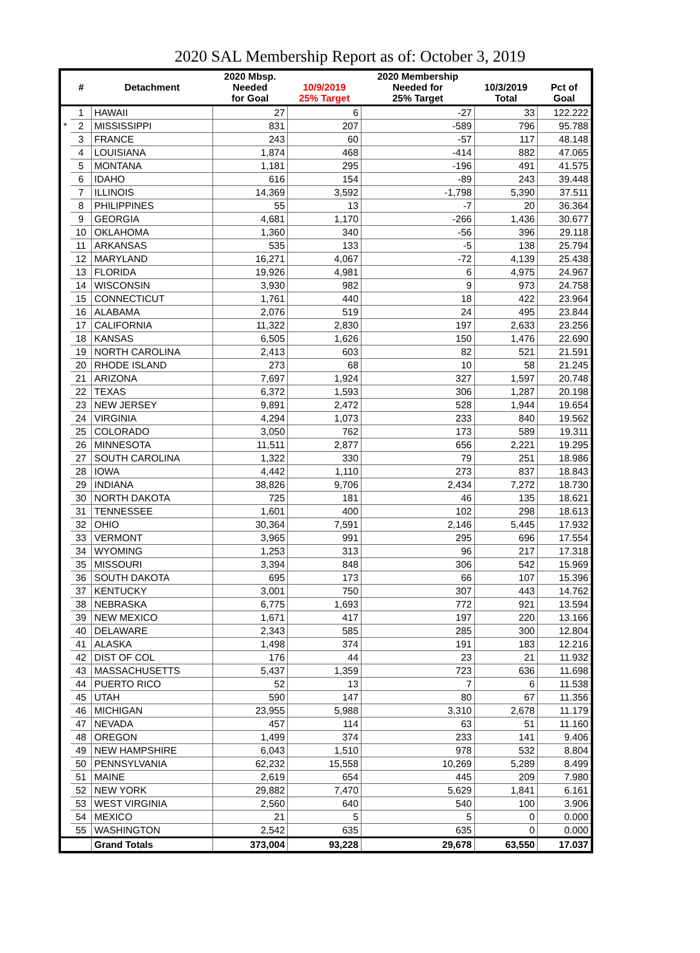2020 SAL Membership Report as of: October 3, 2019
| | # | Detachment | 2020 Mbsp. Needed for Goal | 10/9/2019 25% Target | 2020 Membership Needed for 25% Target | 10/3/2019 Total | Pct of Goal |
| --- | --- | --- | --- | --- | --- | --- | --- |
| | 1 | HAWAII | 27 | 6 | -27 | 33 | 122.222 |
| * | 2 | MISSISSIPPI | 831 | 207 | -589 | 796 | 95.788 |
| | 3 | FRANCE | 243 | 60 | -57 | 117 | 48.148 |
| | 4 | LOUISIANA | 1,874 | 468 | -414 | 882 | 47.065 |
| | 5 | MONTANA | 1,181 | 295 | -196 | 491 | 41.575 |
| | 6 | IDAHO | 616 | 154 | -89 | 243 | 39.448 |
| | 7 | ILLINOIS | 14,369 | 3,592 | -1,798 | 5,390 | 37.511 |
| | 8 | PHILIPPINES | 55 | 13 | -7 | 20 | 36.364 |
| | 9 | GEORGIA | 4,681 | 1,170 | -266 | 1,436 | 30.677 |
| | 10 | OKLAHOMA | 1,360 | 340 | -56 | 396 | 29.118 |
| | 11 | ARKANSAS | 535 | 133 | -5 | 138 | 25.794 |
| | 12 | MARYLAND | 16,271 | 4,067 | -72 | 4,139 | 25.438 |
| | 13 | FLORIDA | 19,926 | 4,981 | 6 | 4,975 | 24.967 |
| | 14 | WISCONSIN | 3,930 | 982 | 9 | 973 | 24.758 |
| | 15 | CONNECTICUT | 1,761 | 440 | 18 | 422 | 23.964 |
| | 16 | ALABAMA | 2,076 | 519 | 24 | 495 | 23.844 |
| | 17 | CALIFORNIA | 11,322 | 2,830 | 197 | 2,633 | 23.256 |
| | 18 | KANSAS | 6,505 | 1,626 | 150 | 1,476 | 22.690 |
| | 19 | NORTH CAROLINA | 2,413 | 603 | 82 | 521 | 21.591 |
| | 20 | RHODE ISLAND | 273 | 68 | 10 | 58 | 21.245 |
| | 21 | ARIZONA | 7,697 | 1,924 | 327 | 1,597 | 20.748 |
| | 22 | TEXAS | 6,372 | 1,593 | 306 | 1,287 | 20.198 |
| | 23 | NEW JERSEY | 9,891 | 2,472 | 528 | 1,944 | 19.654 |
| | 24 | VIRGINIA | 4,294 | 1,073 | 233 | 840 | 19.562 |
| | 25 | COLORADO | 3,050 | 762 | 173 | 589 | 19.311 |
| | 26 | MINNESOTA | 11,511 | 2,877 | 656 | 2,221 | 19.295 |
| | 27 | SOUTH CAROLINA | 1,322 | 330 | 79 | 251 | 18.986 |
| | 28 | IOWA | 4,442 | 1,110 | 273 | 837 | 18.843 |
| | 29 | INDIANA | 38,826 | 9,706 | 2,434 | 7,272 | 18.730 |
| | 30 | NORTH DAKOTA | 725 | 181 | 46 | 135 | 18.621 |
| | 31 | TENNESSEE | 1,601 | 400 | 102 | 298 | 18.613 |
| | 32 | OHIO | 30,364 | 7,591 | 2,146 | 5,445 | 17.932 |
| | 33 | VERMONT | 3,965 | 991 | 295 | 696 | 17.554 |
| | 34 | WYOMING | 1,253 | 313 | 96 | 217 | 17.318 |
| | 35 | MISSOURI | 3,394 | 848 | 306 | 542 | 15.969 |
| | 36 | SOUTH DAKOTA | 695 | 173 | 66 | 107 | 15.396 |
| | 37 | KENTUCKY | 3,001 | 750 | 307 | 443 | 14.762 |
| | 38 | NEBRASKA | 6,775 | 1,693 | 772 | 921 | 13.594 |
| | 39 | NEW MEXICO | 1,671 | 417 | 197 | 220 | 13.166 |
| | 40 | DELAWARE | 2,343 | 585 | 285 | 300 | 12.804 |
| | 41 | ALASKA | 1,498 | 374 | 191 | 183 | 12.216 |
| | 42 | DIST OF COL | 176 | 44 | 23 | 21 | 11.932 |
| | 43 | MASSACHUSETTS | 5,437 | 1,359 | 723 | 636 | 11.698 |
| | 44 | PUERTO RICO | 52 | 13 | 7 | 6 | 11.538 |
| | 45 | UTAH | 590 | 147 | 80 | 67 | 11.356 |
| | 46 | MICHIGAN | 23,955 | 5,988 | 3,310 | 2,678 | 11.179 |
| | 47 | NEVADA | 457 | 114 | 63 | 51 | 11.160 |
| | 48 | OREGON | 1,499 | 374 | 233 | 141 | 9.406 |
| | 49 | NEW HAMPSHIRE | 6,043 | 1,510 | 978 | 532 | 8.804 |
| | 50 | PENNSYLVANIA | 62,232 | 15,558 | 10,269 | 5,289 | 8.499 |
| | 51 | MAINE | 2,619 | 654 | 445 | 209 | 7.980 |
| | 52 | NEW YORK | 29,882 | 7,470 | 5,629 | 1,841 | 6.161 |
| | 53 | WEST VIRGINIA | 2,560 | 640 | 540 | 100 | 3.906 |
| | 54 | MEXICO | 21 | 5 | 5 | 0 | 0.000 |
| | 55 | WASHINGTON | 2,542 | 635 | 635 | 0 | 0.000 |
| | | Grand Totals | 373,004 | 93,228 | 29,678 | 63,550 | 17.037 |